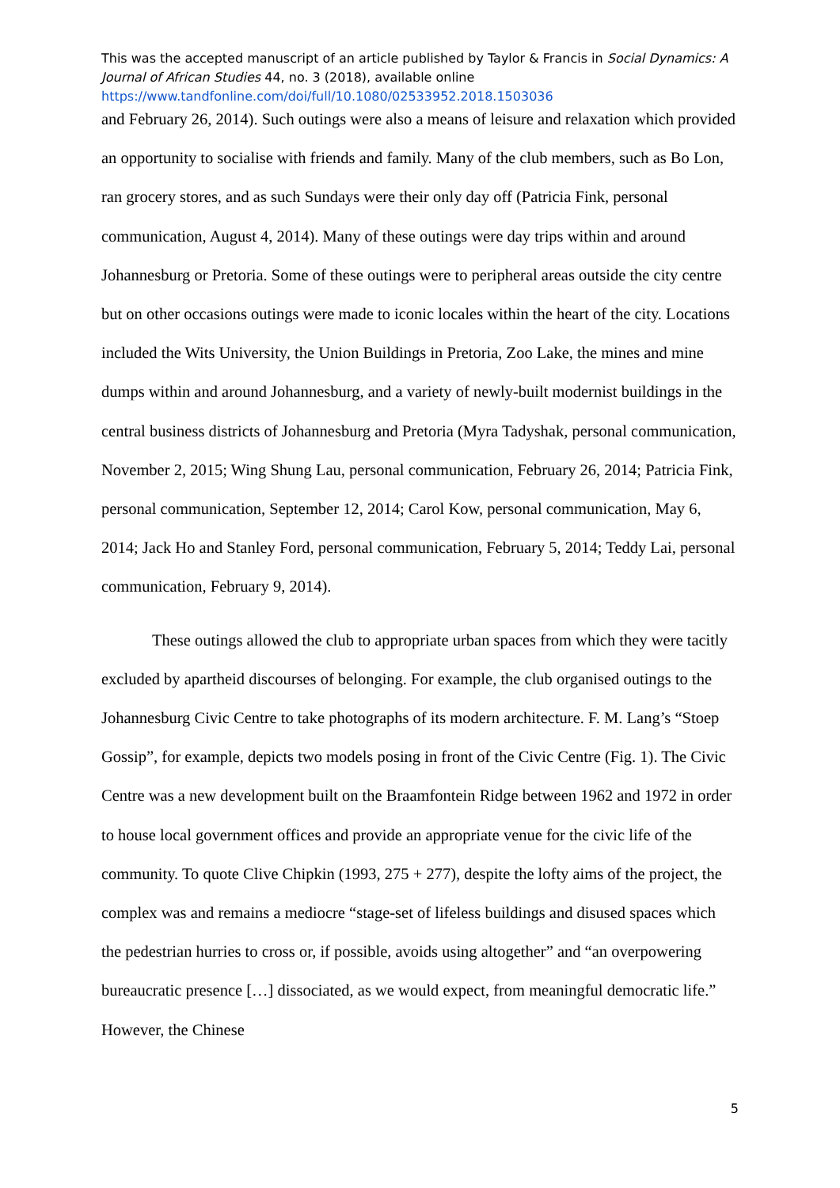This was the accepted manuscript of an article published by Taylor & Francis in Social Dynamics: A Journal of African Studies 44, no. 3 (2018), available online
https://www.tandfonline.com/doi/full/10.1080/02533952.2018.1503036
and February 26, 2014). Such outings were also a means of leisure and relaxation which provided an opportunity to socialise with friends and family. Many of the club members, such as Bo Lon, ran grocery stores, and as such Sundays were their only day off (Patricia Fink, personal communication, August 4, 2014). Many of these outings were day trips within and around Johannesburg or Pretoria. Some of these outings were to peripheral areas outside the city centre but on other occasions outings were made to iconic locales within the heart of the city. Locations included the Wits University, the Union Buildings in Pretoria, Zoo Lake, the mines and mine dumps within and around Johannesburg, and a variety of newly-built modernist buildings in the central business districts of Johannesburg and Pretoria (Myra Tadyshak, personal communication, November 2, 2015; Wing Shung Lau, personal communication, February 26, 2014; Patricia Fink, personal communication, September 12, 2014; Carol Kow, personal communication, May 6, 2014; Jack Ho and Stanley Ford, personal communication, February 5, 2014; Teddy Lai, personal communication, February 9, 2014).
These outings allowed the club to appropriate urban spaces from which they were tacitly excluded by apartheid discourses of belonging. For example, the club organised outings to the Johannesburg Civic Centre to take photographs of its modern architecture. F. M. Lang’s “Stoep Gossip”, for example, depicts two models posing in front of the Civic Centre (Fig. 1). The Civic Centre was a new development built on the Braamfontein Ridge between 1962 and 1972 in order to house local government offices and provide an appropriate venue for the civic life of the community. To quote Clive Chipkin (1993, 275 + 277), despite the lofty aims of the project, the complex was and remains a mediocre “stage-set of lifeless buildings and disused spaces which the pedestrian hurries to cross or, if possible, avoids using altogether” and “an overpowering bureaucratic presence […] dissociated, as we would expect, from meaningful democratic life.” However, the Chinese
5